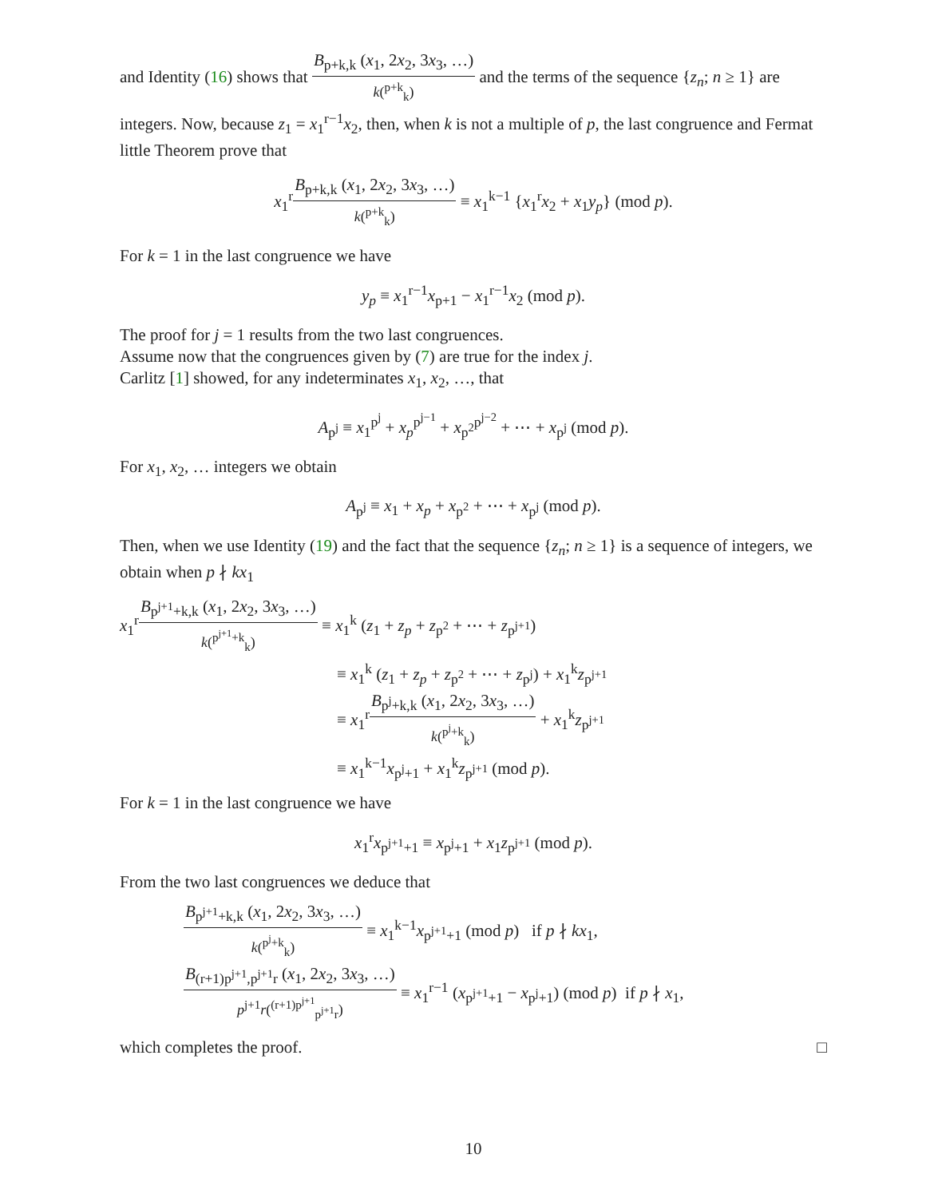and Identity (16) shows that B<sub>p+k,k</sub> (x<sub>1</sub>, 2x<sub>2</sub>, 3x<sub>3</sub>, …) k(<sup>p+k</sup><sub>k</sub>) and the terms of the sequence {z<sub>n</sub>; n ≥ 1} are integers. Now, because z<sub>1</sub> = x<sub>1</sub><sup>r−1</sup>x<sub>2</sub>, then, when k is not a multiple of p, the last congruence and Fermat little Theorem prove that
x<sub>1</sub><sup>r</sup>B<sub>p+k,k</sub> (x<sub>1</sub>, 2x<sub>2</sub>, 3x<sub>3</sub>, …) k(<sup>p+k</sup><sub>k</sub>) ≡ x<sub>1</sub><sup>k−1</sup> {x<sub>1</sub><sup>r</sup>x<sub>2</sub> + x<sub>1</sub>y<sub>p</sub>} (mod p).
For k = 1 in the last congruence we have
y<sub>p</sub> ≡ x<sub>1</sub><sup>r−1</sup>x<sub>p+1</sub> − x<sub>1</sub><sup>r−1</sup>x<sub>2</sub> (mod p).
The proof for j = 1 results from the two last congruences.
Assume now that the congruences given by (7) are true for the index j.
Carlitz [1] showed, for any indeterminates x<sub>1</sub>, x<sub>2</sub>, …, that
A<sub>p<sup>j</sup></sub> ≡ x<sub>1</sub><sup>p<sup>j</sup></sup> + x<sub>p</sub><sup>p<sup>j−1</sup></sup> + x<sub>p<sup>2</sup></sub><sup>p<sup>j−2</sup></sup> + ⋯ + x<sub>p<sup>j</sup></sub> (mod p).
For x<sub>1</sub>, x<sub>2</sub>, … integers we obtain
A<sub>p<sup>j</sup></sub> ≡ x<sub>1</sub> + x<sub>p</sub> + x<sub>p<sup>2</sup></sub> + ⋯ + x<sub>p<sup>j</sup></sub> (mod p).
Then, when we use Identity (19) and the fact that the sequence {z<sub>n</sub>; n ≥ 1} is a sequence of integers, we obtain when p ∤ kx<sub>1</sub>
x<sub>1</sub><sup>r</sup>B<sub>p<sup>j+1</sup>+k,k</sub> (x<sub>1</sub>, 2x<sub>2</sub>, 3x<sub>3</sub>, …) k(<sup>p<sup>j+1</sup>+k</sup><sub>k</sub>) ≡ x<sub>1</sub><sup>k</sup> (z<sub>1</sub> + z<sub>p</sub> + z<sub>p<sup>2</sup></sub> + ⋯ + z<sub>p<sup>j+1</sup></sub>)
≡ x<sub>1</sub><sup>k</sup> (z<sub>1</sub> + z<sub>p</sub> + z<sub>p<sup>2</sup></sub> + ⋯ + z<sub>p<sup>j</sup></sub>) + x<sub>1</sub><sup>k</sup>z<sub>p<sup>j+1</sup></sub>
≡ x<sub>1</sub><sup>r</sup>B<sub>p<sup>j</sup>+k,k</sub> (x<sub>1</sub>, 2x<sub>2</sub>, 3x<sub>3</sub>, …) k(<sup>p<sup>j</sup>+k</sup><sub>k</sub>) + x<sub>1</sub><sup>k</sup>z<sub>p<sup>j+1</sup></sub>
≡ x<sub>1</sub><sup>k−1</sup>x<sub>p<sup>j</sup>+1</sub> + x<sub>1</sub><sup>k</sup>z<sub>p<sup>j+1</sup></sub> (mod p).
For k = 1 in the last congruence we have
x<sub>1</sub><sup>r</sup>x<sub>p<sup>j+1</sup>+1</sub> ≡ x<sub>p<sup>j</sup>+1</sub> + x<sub>1</sub>z<sub>p<sup>j+1</sup></sub> (mod p).
From the two last congruences we deduce that
B<sub>p<sup>j+1</sup>+k,k</sub> (x<sub>1</sub>, 2x<sub>2</sub>, 3x<sub>3</sub>, …) k(<sup>p<sup>j</sup>+k</sup><sub>k</sub>) ≡ x<sub>1</sub><sup>k−1</sup>x<sub>p<sup>j+1</sup>+1</sub> (mod p) if p ∤ kx<sub>1</sub>,
B<sub>(r+1)p<sup>j+1</sup>,p<sup>j+1</sup>r</sub> (x<sub>1</sub>, 2x<sub>2</sub>, 3x<sub>3</sub>, …) p<sup>j+1</sup>r(<sup>(r+1)p<sup>j+1</sup></sup><sub>p<sup>j+1</sup>r</sub>) ≡ x<sub>1</sub><sup>r−1</sup> (x<sub>p<sup>j+1</sup>+1</sub> − x<sub>p<sup>j</sup>+1</sub>) (mod p) if p ∤ x<sub>1</sub>,
which completes the proof. □
10